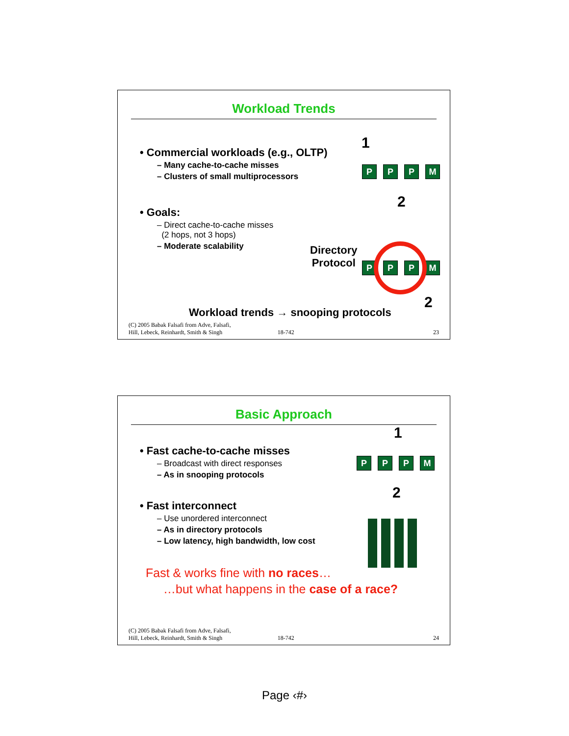Workload Trends
• Commercial workloads (e.g., OLTP)
– Many cache-to-cache misses
– Clusters of small multiprocessors
• Goals:
– Direct cache-to-cache misses
(2 hops, not 3 hops)
– Moderate scalability
1
PPPM
2
Directory
Protocol
PPPM
2
Workload trends → snooping protocols
(C) 2005 Babak Falsafi from Adve, Falsafi,
Hill, Lebeck, Reinhardt, Smith & Singh 18-742 23
Basic Approach
• Fast cache-to-cache misses
– Broadcast with direct responses
– As in snooping protocols
• Fast interconnect
– Use unordered interconnect
– As in directory protocols
– Low latency, high bandwidth, low cost
Fast & works fine with no races…
…but what happens in the case of a race?
1
PPPM
2
(C) 2005 Babak Falsafi from Adve, Falsafi,
Hill, Lebeck, Reinhardt, Smith & Singh 18-742 24
Page ‹#›